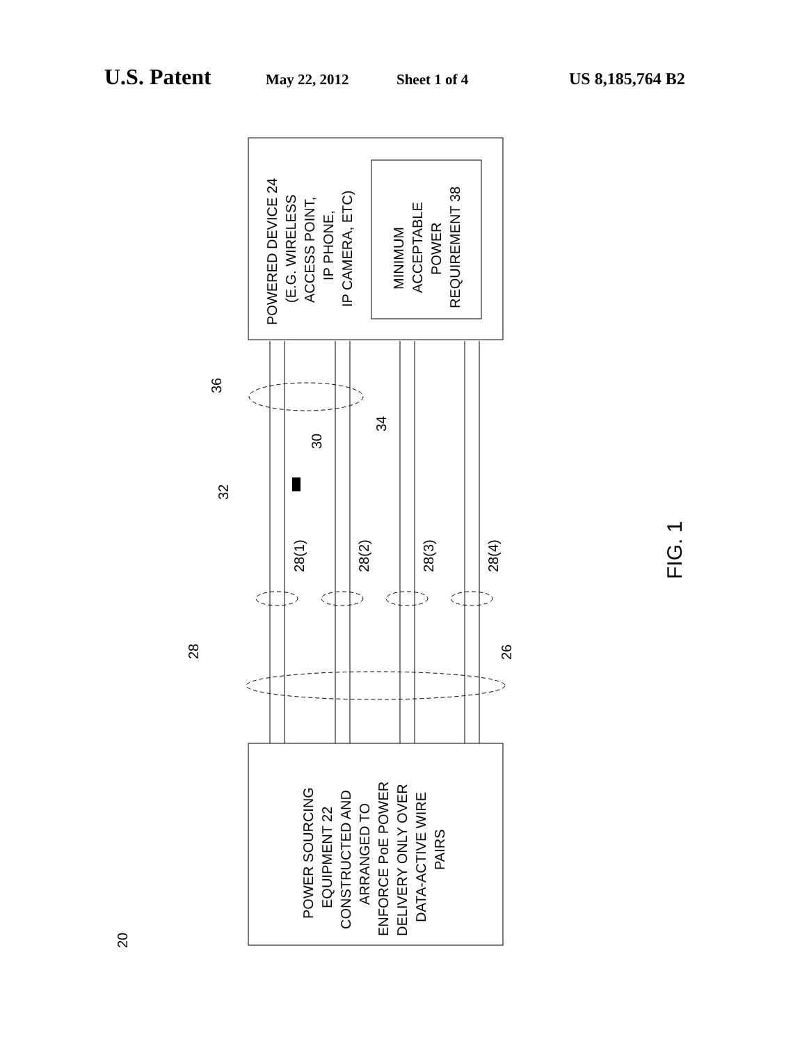U.S. Patent May 22, 2012 Sheet 1 of 4 US 8,185,764 B2
POWERED DEVICE 24
(E.G. WIRELESS
ACCESS POINT,
IP PHONE,
IP CAMERA, ETC)
MINIMUM
ACCEPTABLE
POWER
REQUIREMENT 38
POWER SOURCING
EQUIPMENT 22
CONSTRUCTED AND
ARRANGED TO
ENFORCE PoE POWER
DELIVERY ONLY OVER
DATA-ACTIVE WIRE
PAIRS
36
32
30
34
28(1)
28(2)
28(3)
28(4)
28
26
20
FIG. 1